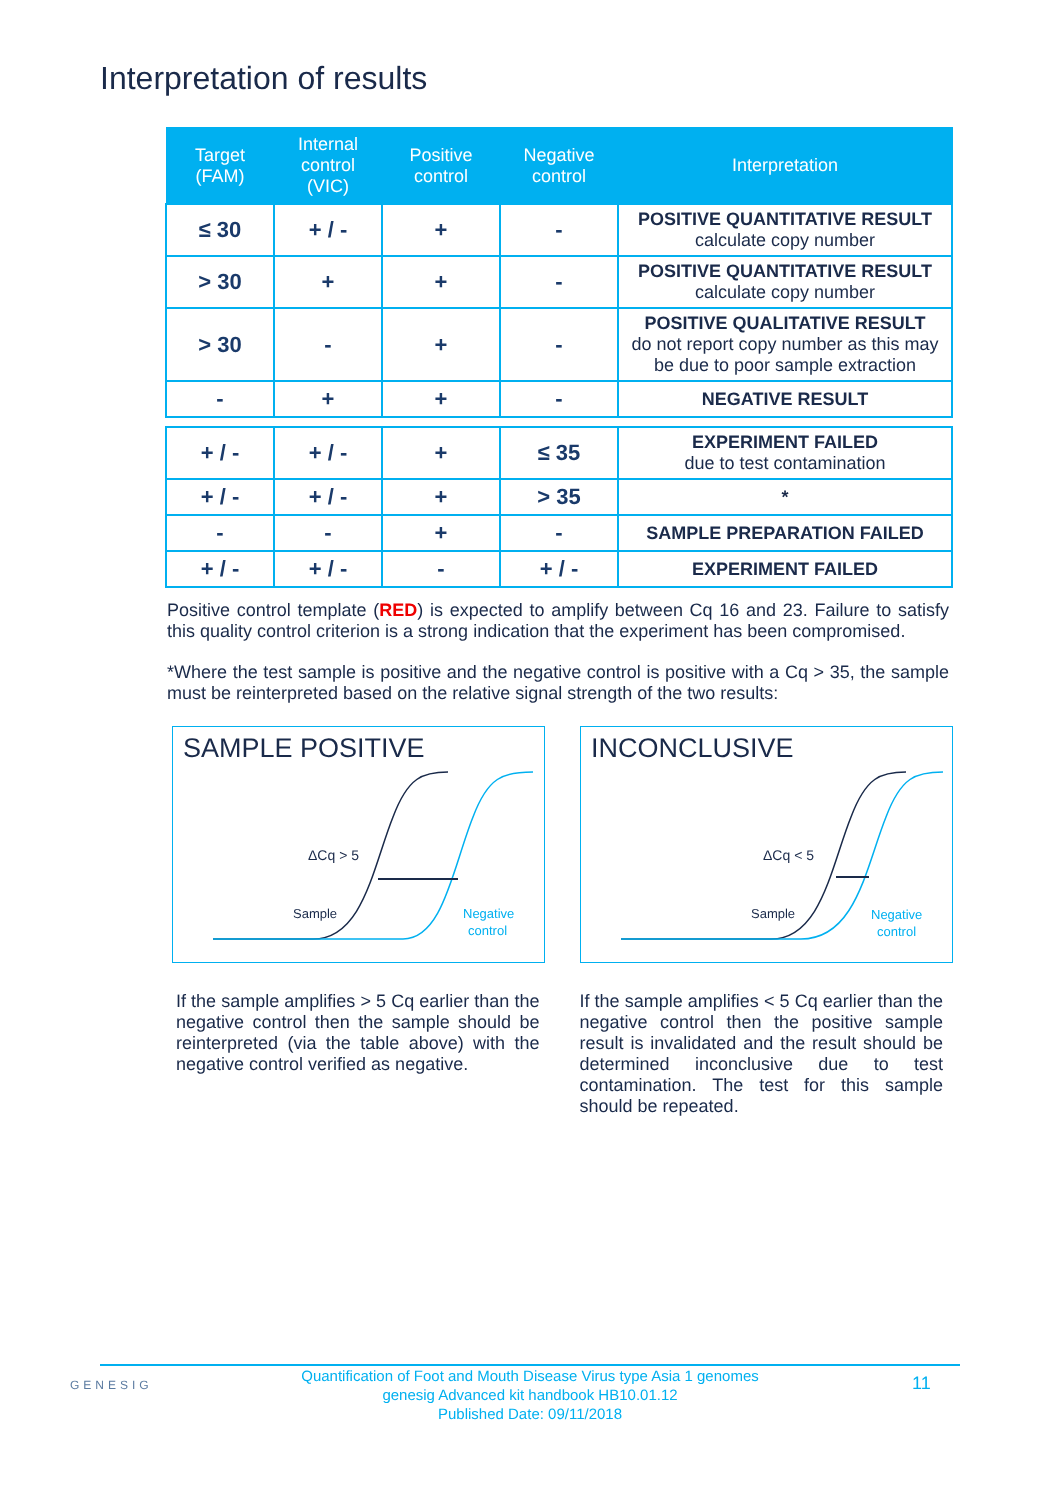Interpretation of results
| Target (FAM) | Internal control (VIC) | Positive control | Negative control | Interpretation |
| --- | --- | --- | --- | --- |
| ≤ 30 | + / - | + | - | POSITIVE QUANTITATIVE RESULT calculate copy number |
| > 30 | + | + | - | POSITIVE QUANTITATIVE RESULT calculate copy number |
| > 30 | - | + | - | POSITIVE QUALITATIVE RESULT do not report copy number as this may be due to poor sample extraction |
| - | + | + | - | NEGATIVE RESULT |
| + / - | + / - | + | ≤ 35 | EXPERIMENT FAILED due to test contamination |
| + / - | + / - | + | > 35 | * |
| - | - | + | - | SAMPLE PREPARATION FAILED |
| + / - | + / - | - | + / - | EXPERIMENT FAILED |
Positive control template (RED) is expected to amplify between Cq 16 and 23. Failure to satisfy this quality control criterion is a strong indication that the experiment has been compromised.
*Where the test sample is positive and the negative control is positive with a Cq > 35, the sample must be reinterpreted based on the relative signal strength of the two results:
SAMPLE POSITIVE
ΔCq > 5
Sample
Negative
control
INCONCLUSIVE
ΔCq < 5
Sample
Negative
control
If the sample amplifies > 5 Cq earlier than the negative control then the sample should be reinterpreted (via the table above) with the negative control verified as negative.
If the sample amplifies < 5 Cq earlier than the negative control then the positive sample result is invalidated and the result should be determined inconclusive due to test contamination. The test for this sample should be repeated.
GENESIG
Quantification of Foot and Mouth Disease Virus type Asia 1 genomes
genesig Advanced kit handbook HB10.01.12
Published Date: 09/11/2018
11